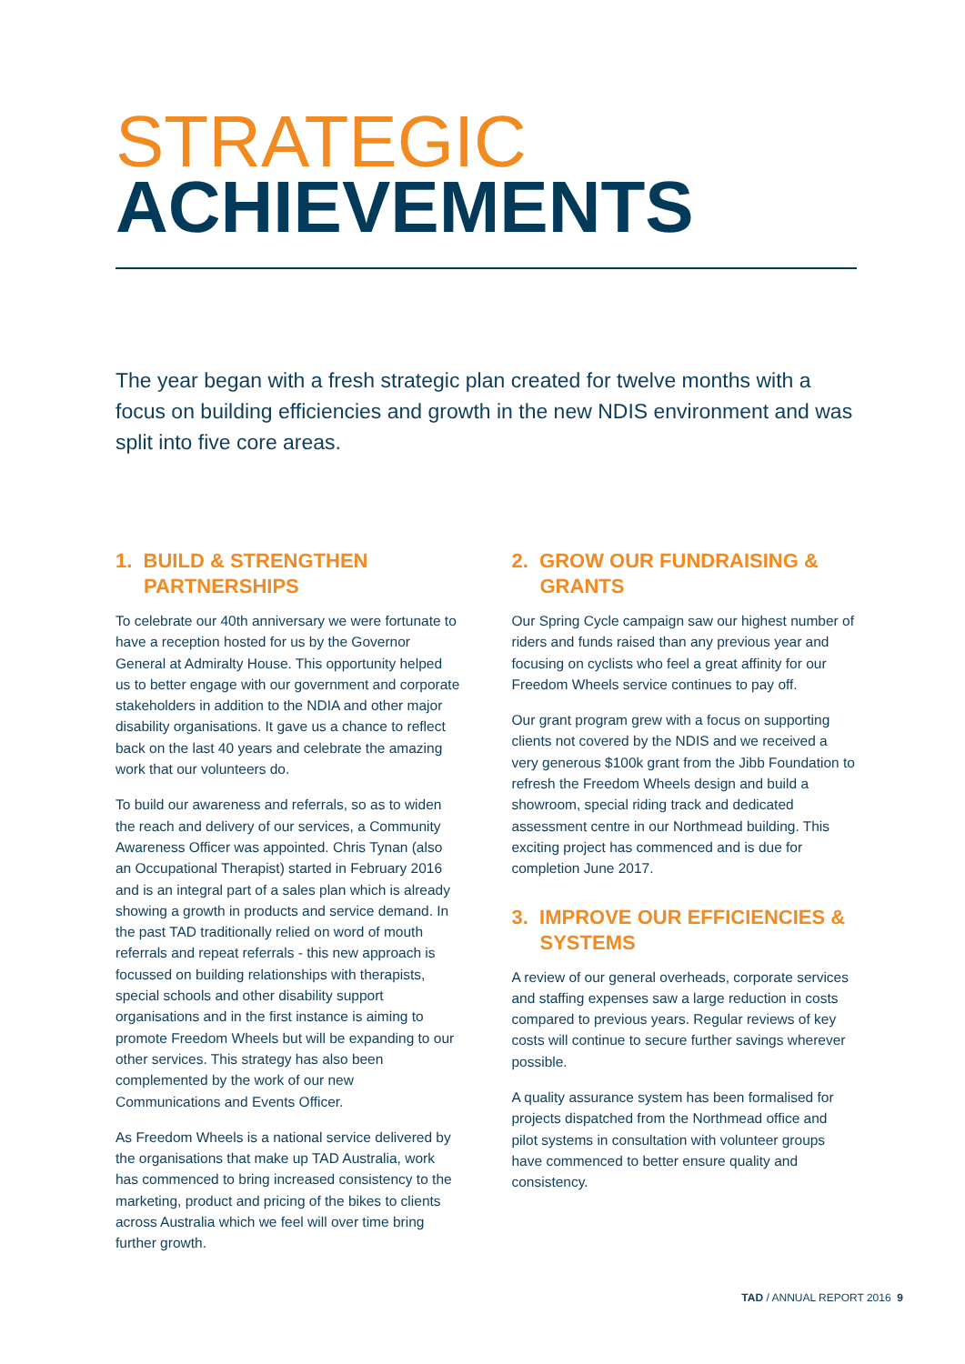STRATEGIC
ACHIEVEMENTS
The year began with a fresh strategic plan created for twelve months with a focus on building efficiencies and growth in the new NDIS environment and was split into five core areas.
1. BUILD & STRENGTHEN PARTNERSHIPS
To celebrate our 40th anniversary we were fortunate to have a reception hosted for us by the Governor General at Admiralty House. This opportunity helped us to better engage with our government and corporate stakeholders in addition to the NDIA and other major disability organisations. It gave us a chance to reflect back on the last 40 years and celebrate the amazing work that our volunteers do.
To build our awareness and referrals, so as to widen the reach and delivery of our services, a Community Awareness Officer was appointed. Chris Tynan (also an Occupational Therapist) started in February 2016 and is an integral part of a sales plan which is already showing a growth in products and service demand. In the past TAD traditionally relied on word of mouth referrals and repeat referrals - this new approach is focussed on building relationships with therapists, special schools and other disability support organisations and in the first instance is aiming to promote Freedom Wheels but will be expanding to our other services. This strategy has also been complemented by the work of our new Communications and Events Officer.
As Freedom Wheels is a national service delivered by the organisations that make up TAD Australia, work has commenced to bring increased consistency to the marketing, product and pricing of the bikes to clients across Australia which we feel will over time bring further growth.
2. GROW OUR FUNDRAISING & GRANTS
Our Spring Cycle campaign saw our highest number of riders and funds raised than any previous year and focusing on cyclists who feel a great affinity for our Freedom Wheels service continues to pay off.
Our grant program grew with a focus on supporting clients not covered by the NDIS and we received a very generous $100k grant from the Jibb Foundation to refresh the Freedom Wheels design and build a showroom, special riding track and dedicated assessment centre in our Northmead building. This exciting project has commenced and is due for completion June 2017.
3. IMPROVE OUR EFFICIENCIES & SYSTEMS
A review of our general overheads, corporate services and staffing expenses saw a large reduction in costs compared to previous years. Regular reviews of key costs will continue to secure further savings wherever possible.
A quality assurance system has been formalised for projects dispatched from the Northmead office and pilot systems in consultation with volunteer groups have commenced to better ensure quality and consistency.
TAD / ANNUAL REPORT 2016 9